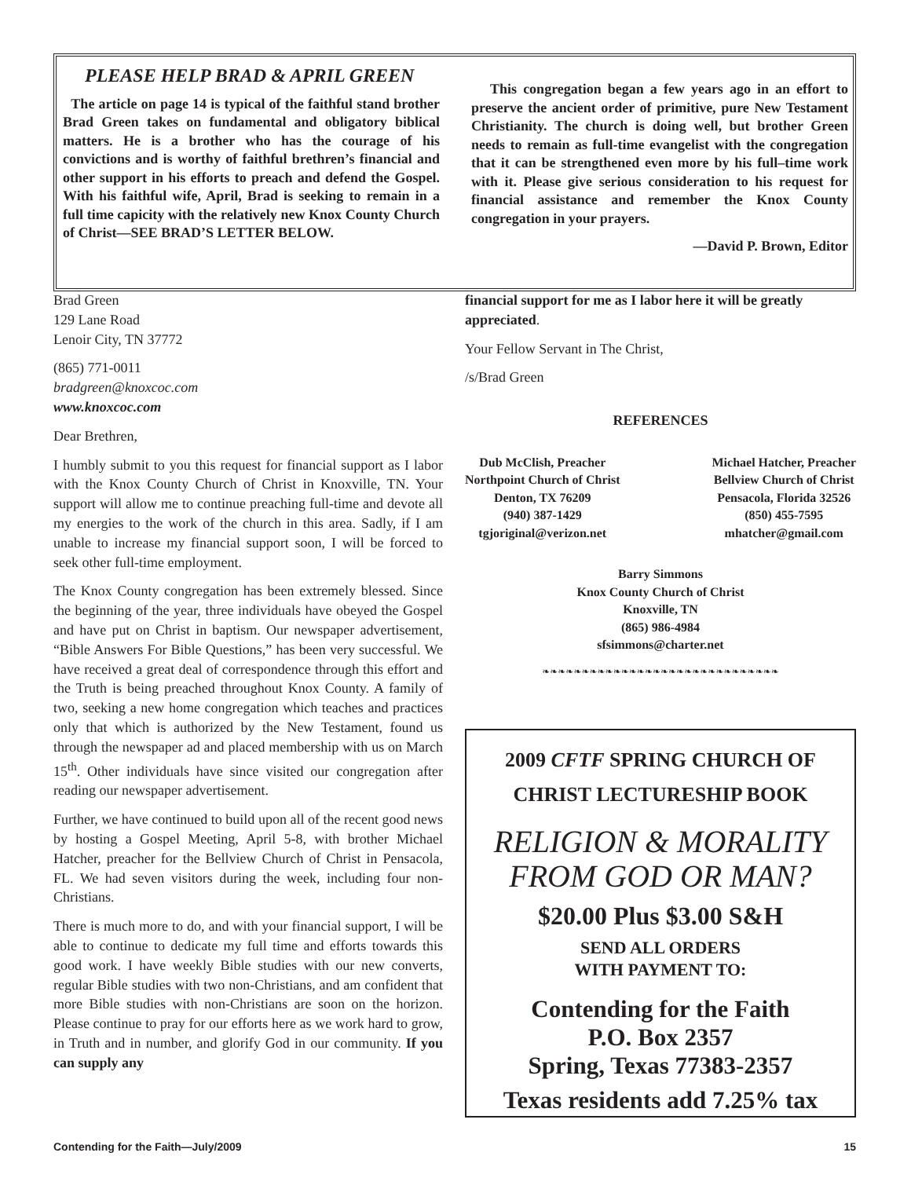PLEASE HELP BRAD & APRIL GREEN
The article on page 14 is typical of the faithful stand brother Brad Green takes on fundamental and obligatory biblical matters. He is a brother who has the courage of his convictions and is worthy of faithful brethren’s financial and other support in his efforts to preach and defend the Gospel. With his faithful wife, April, Brad is seeking to remain in a full time capicity with the relatively new Knox County Church of Christ—SEE BRAD’S LETTER BELOW.
This congregation began a few years ago in an effort to preserve the ancient order of primitive, pure New Testament Christianity. The church is doing well, but brother Green needs to remain as full-time evangelist with the congregation that it can be strengthened even more by his full–time work with it. Please give serious consideration to his request for financial assistance and remember the Knox County congregation in your prayers.
—David P. Brown, Editor
Brad Green
129 Lane Road
Lenoir City, TN 37772
(865) 771-0011
bradgreen@knoxcoc.com
www.knoxcoc.com
Dear Brethren,
I humbly submit to you this request for financial support as I labor with the Knox County Church of Christ in Knoxville, TN. Your support will allow me to continue preaching full-time and devote all my energies to the work of the church in this area. Sadly, if I am unable to increase my financial support soon, I will be forced to seek other full-time employment.
The Knox County congregation has been extremely blessed. Since the beginning of the year, three individuals have obeyed the Gospel and have put on Christ in baptism. Our newspaper advertisement, “Bible Answers For Bible Questions,” has been very successful. We have received a great deal of correspondence through this effort and the Truth is being preached throughout Knox County. A family of two, seeking a new home congregation which teaches and practices only that which is authorized by the New Testament, found us through the newspaper ad and placed membership with us on March 15<sup>th</sup>. Other individuals have since visited our congregation after reading our newspaper advertisement.
Further, we have continued to build upon all of the recent good news by hosting a Gospel Meeting, April 5-8, with brother Michael Hatcher, preacher for the Bellview Church of Christ in Pensacola, FL. We had seven visitors during the week, including four non-Christians.
There is much more to do, and with your financial support, I will be able to continue to dedicate my full time and efforts towards this good work. I have weekly Bible studies with our new converts, regular Bible studies with two non-Christians, and am confident that more Bible studies with non-Christians are soon on the horizon. Please continue to pray for our efforts here as we work hard to grow, in Truth and in number, and glorify God in our community. If you can supply any
financial support for me as I labor here it will be greatly appreciated.
Your Fellow Servant in The Christ,
/s/Brad Green
REFERENCES
Dub McClish, Preacher
Northpoint Church of Christ
Denton, TX 76209
(940) 387-1429
tgjoriginal@verizon.net
Michael Hatcher, Preacher
Bellview Church of Christ
Pensacola, Florida 32526
(850) 455-7595
mhatcher@gmail.com
Barry Simmons
Knox County Church of Christ
Knoxville, TN
(865) 986-4984
sfsimmons@charter.net
❧❧❧❧❧❧❧❧❧❧❧❧❧❧❧❧❧❧❧❧❧❧❧❧❧❧❧❧❧❧
2009 CFTF SPRING CHURCH OF
CHRIST LECTURESHIP BOOK
RELIGION & MORALITY
FROM GOD OR MAN?
$20.00 Plus $3.00 S&H
SEND ALL ORDERS
WITH PAYMENT TO:
Contending for the Faith
P.O. Box 2357
Spring, Texas 77383-2357
Texas residents add 7.25% tax
Contending for the Faith—July/2009 15